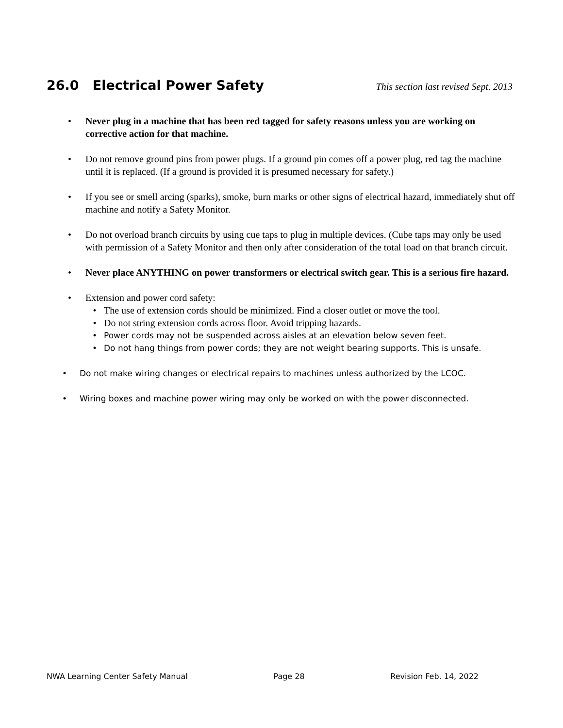26.0 Electrical Power Safety This section last revised Sept. 2013
• Never plug in a machine that has been red tagged for safety reasons unless you are working on corrective action for that machine.
• Do not remove ground pins from power plugs. If a ground pin comes off a power plug, red tag the machine until it is replaced. (If a ground is provided it is presumed necessary for safety.)
• If you see or smell arcing (sparks), smoke, burn marks or other signs of electrical hazard, immediately shut off machine and notify a Safety Monitor.
• Do not overload branch circuits by using cue taps to plug in multiple devices. (Cube taps may only be used with permission of a Safety Monitor and then only after consideration of the total load on that branch circuit.
• Never place ANYTHING on power transformers or electrical switch gear. This is a serious fire hazard.
• Extension and power cord safety:
• The use of extension cords should be minimized. Find a closer outlet or move the tool.
• Do not string extension cords across floor. Avoid tripping hazards.
• Power cords may not be suspended across aisles at an elevation below seven feet.
• Do not hang things from power cords; they are not weight bearing supports. This is unsafe.
• Do not make wiring changes or electrical repairs to machines unless authorized by the LCOC.
• Wiring boxes and machine power wiring may only be worked on with the power disconnected.
NWA Learning Center Safety Manual Page 28 Revision Feb. 14, 2022